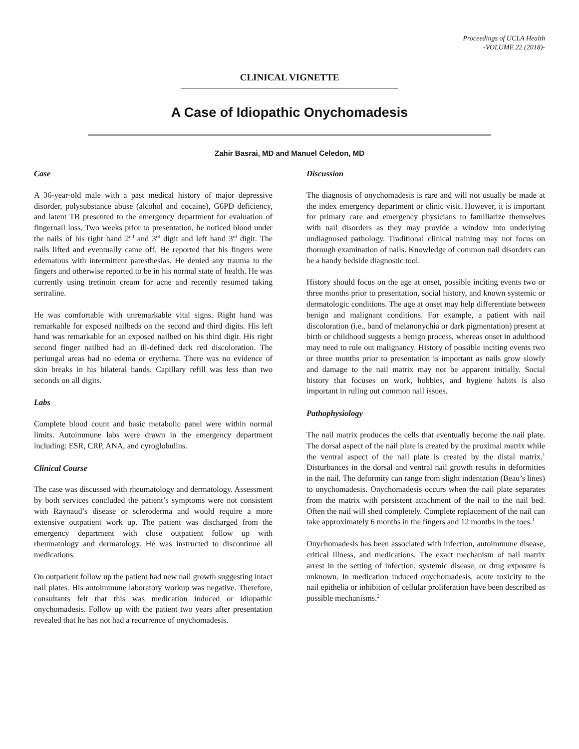Proceedings of UCLA Health
-VOLUME 22 (2018)-
CLINICAL VIGNETTE
A Case of Idiopathic Onychomadesis
Zahir Basrai, MD and Manuel Celedon, MD
Case
A 36-year-old male with a past medical history of major depressive disorder, polysubstance abuse (alcohol and cocaine), G6PD deficiency, and latent TB presented to the emergency department for evaluation of fingernail loss. Two weeks prior to presentation, he noticed blood under the nails of his right hand 2<sup>nd</sup> and 3<sup>rd</sup> digit and left hand 3<sup>rd</sup> digit. The nails lifted and eventually came off. He reported that his fingers were edematous with intermittent paresthesias. He denied any trauma to the fingers and otherwise reported to be in his normal state of health. He was currently using tretinoin cream for acne and recently resumed taking sertraline.
He was comfortable with unremarkable vital signs. Right hand was remarkable for exposed nailbeds on the second and third digits. His left hand was remarkable for an exposed nailbed on his third digit. His right second finger nailbed had an ill-defined dark red discoloration. The periungal areas had no edema or erythema. There was no evidence of skin breaks in his bilateral hands. Capillary refill was less than two seconds on all digits.
Labs
Complete blood count and basic metabolic panel were within normal limits. Autoimmune labs were drawn in the emergency department including: ESR, CRP, ANA, and cyroglobulins.
Clinical Course
The case was discussed with rheumatology and dermatology. Assessment by both services concluded the patient’s symptoms were not consistent with Raynaud’s disease or scleroderma and would require a more extensive outpatient work up. The patient was discharged from the emergency department with close outpatient follow up with rheumatology and dermatology. He was instructed to discontinue all medications.
On outpatient follow up the patient had new nail growth suggesting intact nail plates. His autoimmune laboratory workup was negative. Therefore, consultants felt that this was medication induced or idiopathic onychomadesis. Follow up with the patient two years after presentation revealed that he has not had a recurrence of onychomadesis.
Discussion
The diagnosis of onychomadesis is rare and will not usually be made at the index emergency department or clinic visit. However, it is important for primary care and emergency physicians to familiarize themselves with nail disorders as they may provide a window into underlying undiagnosed pathology. Traditional clinical training may not focus on thorough examination of nails. Knowledge of common nail disorders can be a handy bedside diagnostic tool.
History should focus on the age at onset, possible inciting events two or three months prior to presentation, social history, and known systemic or dermatologic conditions. The age at onset may help differentiate between benign and malignant conditions. For example, a patient with nail discoloration (i.e., band of melanonychia or dark pigmentation) present at birth or childhood suggests a benign process, whereas onset in adulthood may need to rule out malignancy. History of possible inciting events two or three months prior to presentation is important as nails grow slowly and damage to the nail matrix may not be apparent initially. Social history that focuses on work, hobbies, and hygiene habits is also important in ruling out common nail issues.
Pathophysiology
The nail matrix produces the cells that eventually become the nail plate. The dorsal aspect of the nail plate is created by the proximal matrix while the ventral aspect of the nail plate is created by the distal matrix.<sup>1</sup> Disturbances in the dorsal and ventral nail growth results in deformities in the nail. The deformity can range from slight indentation (Beau’s lines) to onychomadesis. Onychomadesis occurs when the nail plate separates from the matrix with persistent attachment of the nail to the nail bed. Often the nail will shed completely. Complete replacement of the nail can take approximately 6 months in the fingers and 12 months in the toes.<sup>1</sup>
Onychomadesis has been associated with infection, autoimmune disease, critical illness, and medications. The exact mechanism of nail matrix arrest in the setting of infection, systemic disease, or drug exposure is unknown. In medication induced onychomadesis, acute toxicity to the nail epithelia or inhibition of cellular proliferation have been described as possible mechanisms.<sup>2</sup>